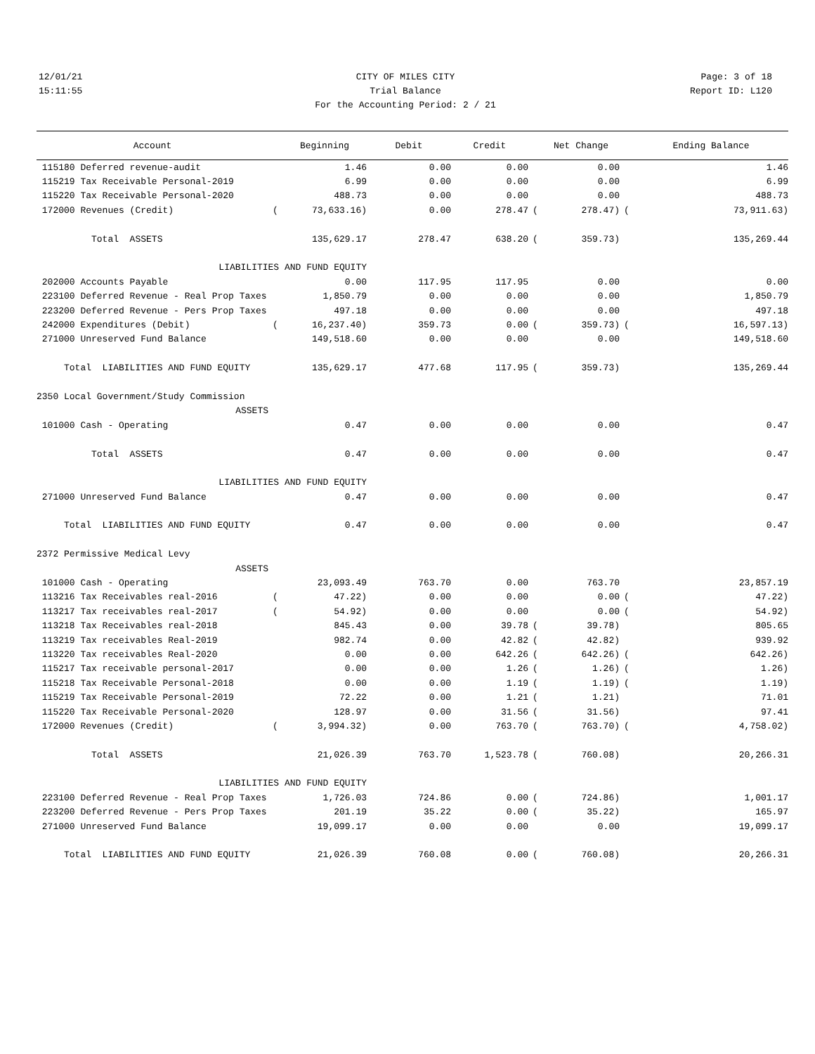12/01/21 CITY OF MILES CITY Page: 3 of 18
15:11:55 Trial Balance Report ID: L120
For the Accounting Period: 2 / 21
| Account | | Beginning | Debit | Credit | | Net Change | | Ending Balance |
| --- | --- | --- | --- | --- | --- | --- | --- | --- |
| 115180 Deferred revenue-audit | | 1.46 | 0.00 | 0.00 | | 0.00 | | 1.46 |
| 115219 Tax Receivable Personal-2019 | | 6.99 | 0.00 | 0.00 | | 0.00 | | 6.99 |
| 115220 Tax Receivable Personal-2020 | | 488.73 | 0.00 | 0.00 | | 0.00 | | 488.73 |
| 172000 Revenues (Credit) | ( | 73,633.16) | 0.00 | 278.47 | ( | 278.47) | ( | 73,911.63) |
| Total ASSETS | | 135,629.17 | 278.47 | 638.20 | ( | 359.73) | | 135,269.44 |
| LIABILITIES AND FUND EQUITY | | | | | | | | |
| 202000 Accounts Payable | | 0.00 | 117.95 | 117.95 | | 0.00 | | 0.00 |
| 223100 Deferred Revenue - Real Prop Taxes | | 1,850.79 | 0.00 | 0.00 | | 0.00 | | 1,850.79 |
| 223200 Deferred Revenue - Pers Prop Taxes | | 497.18 | 0.00 | 0.00 | | 0.00 | | 497.18 |
| 242000 Expenditures (Debit) | ( | 16,237.40) | 359.73 | 0.00 | ( | 359.73) | ( | 16,597.13) |
| 271000 Unreserved Fund Balance | | 149,518.60 | 0.00 | 0.00 | | 0.00 | | 149,518.60 |
| Total LIABILITIES AND FUND EQUITY | | 135,629.17 | 477.68 | 117.95 | ( | 359.73) | | 135,269.44 |
| 2350 Local Government/Study Commission | | | | | | | | |
| ASSETS | | | | | | | | |
| 101000 Cash - Operating | | 0.47 | 0.00 | 0.00 | | 0.00 | | 0.47 |
| Total ASSETS | | 0.47 | 0.00 | 0.00 | | 0.00 | | 0.47 |
| LIABILITIES AND FUND EQUITY | | | | | | | | |
| 271000 Unreserved Fund Balance | | 0.47 | 0.00 | 0.00 | | 0.00 | | 0.47 |
| Total LIABILITIES AND FUND EQUITY | | 0.47 | 0.00 | 0.00 | | 0.00 | | 0.47 |
| 2372 Permissive Medical Levy | | | | | | | | |
| ASSETS | | | | | | | | |
| 101000 Cash - Operating | | 23,093.49 | 763.70 | 0.00 | | 763.70 | | 23,857.19 |
| 113216 Tax Receivables real-2016 | ( | 47.22) | 0.00 | 0.00 | | 0.00 | ( | 47.22) |
| 113217 Tax receivables real-2017 | ( | 54.92) | 0.00 | 0.00 | | 0.00 | ( | 54.92) |
| 113218 Tax Receivables real-2018 | | 845.43 | 0.00 | 39.78 | ( | 39.78) | | 805.65 |
| 113219 Tax receivables Real-2019 | | 982.74 | 0.00 | 42.82 | ( | 42.82) | | 939.92 |
| 113220 Tax receivables Real-2020 | | 0.00 | 0.00 | 642.26 | ( | 642.26) | ( | 642.26) |
| 115217 Tax receivable personal-2017 | | 0.00 | 0.00 | 1.26 | ( | 1.26) | ( | 1.26) |
| 115218 Tax Receivable Personal-2018 | | 0.00 | 0.00 | 1.19 | ( | 1.19) | ( | 1.19) |
| 115219 Tax Receivable Personal-2019 | | 72.22 | 0.00 | 1.21 | ( | 1.21) | | 71.01 |
| 115220 Tax Receivable Personal-2020 | | 128.97 | 0.00 | 31.56 | ( | 31.56) | | 97.41 |
| 172000 Revenues (Credit) | ( | 3,994.32) | 0.00 | 763.70 | ( | 763.70) | ( | 4,758.02) |
| Total ASSETS | | 21,026.39 | 763.70 | 1,523.78 | ( | 760.08) | | 20,266.31 |
| LIABILITIES AND FUND EQUITY | | | | | | | | |
| 223100 Deferred Revenue - Real Prop Taxes | | 1,726.03 | 724.86 | 0.00 | ( | 724.86) | | 1,001.17 |
| 223200 Deferred Revenue - Pers Prop Taxes | | 201.19 | 35.22 | 0.00 | ( | 35.22) | | 165.97 |
| 271000 Unreserved Fund Balance | | 19,099.17 | 0.00 | 0.00 | | 0.00 | | 19,099.17 |
| Total LIABILITIES AND FUND EQUITY | | 21,026.39 | 760.08 | 0.00 | ( | 760.08) | | 20,266.31 |